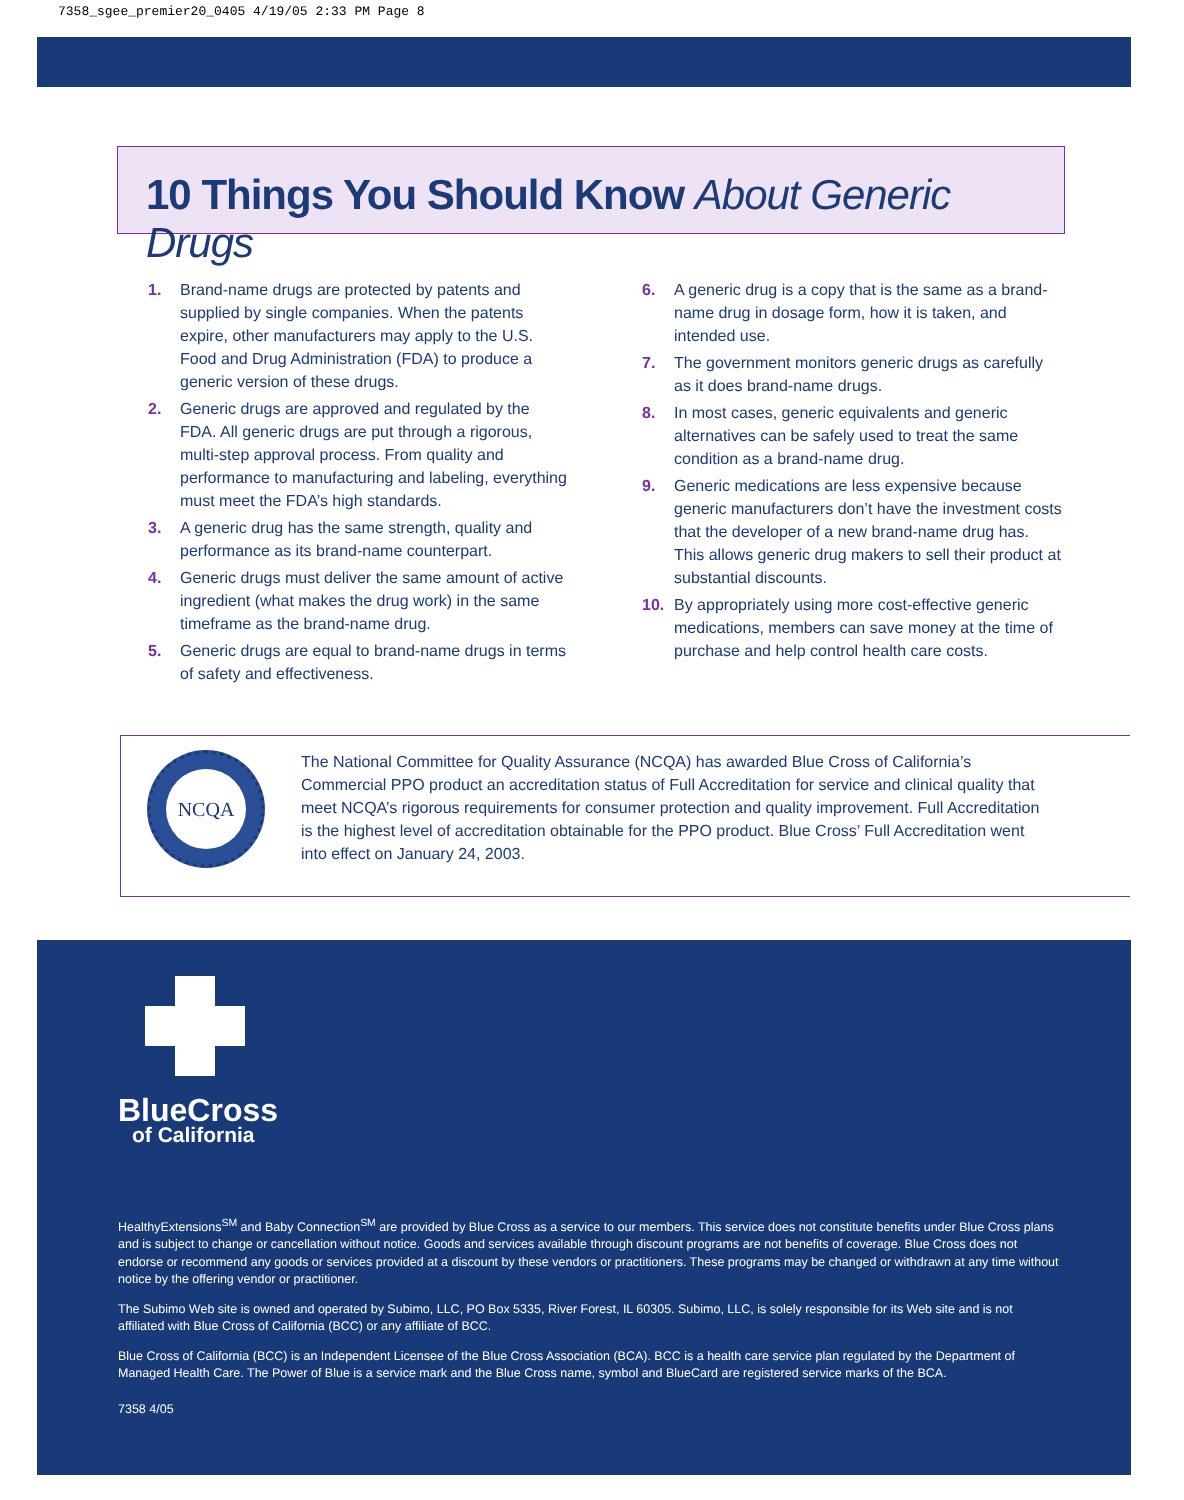7358_sgee_premier20_0405 4/19/05 2:33 PM Page 8
10 Things You Should Know About Generic Drugs
1. Brand-name drugs are protected by patents and supplied by single companies. When the patents expire, other manufacturers may apply to the U.S. Food and Drug Administration (FDA) to produce a generic version of these drugs.
2. Generic drugs are approved and regulated by the FDA. All generic drugs are put through a rigorous, multi-step approval process. From quality and performance to manufacturing and labeling, everything must meet the FDA’s high standards.
3. A generic drug has the same strength, quality and performance as its brand-name counterpart.
4. Generic drugs must deliver the same amount of active ingredient (what makes the drug work) in the same timeframe as the brand-name drug.
5. Generic drugs are equal to brand-name drugs in terms of safety and effectiveness.
6. A generic drug is a copy that is the same as a brand-name drug in dosage form, how it is taken, and intended use.
7. The government monitors generic drugs as carefully as it does brand-name drugs.
8. In most cases, generic equivalents and generic alternatives can be safely used to treat the same condition as a brand-name drug.
9. Generic medications are less expensive because generic manufacturers don’t have the investment costs that the developer of a new brand-name drug has. This allows generic drug makers to sell their product at substantial discounts.
10. By appropriately using more cost-effective generic medications, members can save money at the time of purchase and help control health care costs.
NCQA
The National Committee for Quality Assurance (NCQA) has awarded Blue Cross of California’s Commercial PPO product an accreditation status of Full Accreditation for service and clinical quality that meet NCQA’s rigorous requirements for consumer protection and quality improvement. Full Accreditation is the highest level of accreditation obtainable for the PPO product. Blue Cross’ Full Accreditation went into effect on January 24, 2003.
BlueCross
of California
HealthyExtensions<sup>SM</sup> and Baby Connection<sup>SM</sup> are provided by Blue Cross as a service to our members. This service does not constitute benefits under Blue Cross plans and is subject to change or cancellation without notice. Goods and services available through discount programs are not benefits of coverage. Blue Cross does not endorse or recommend any goods or services provided at a discount by these vendors or practitioners. These programs may be changed or withdrawn at any time without notice by the offering vendor or practitioner.
The Subimo Web site is owned and operated by Subimo, LLC, PO Box 5335, River Forest, IL 60305. Subimo, LLC, is solely responsible for its Web site and is not affiliated with Blue Cross of California (BCC) or any affiliate of BCC.
Blue Cross of California (BCC) is an Independent Licensee of the Blue Cross Association (BCA). BCC is a health care service plan regulated by the Department of Managed Health Care. The Power of Blue is a service mark and the Blue Cross name, symbol and BlueCard are registered service marks of the BCA.
7358 4/05